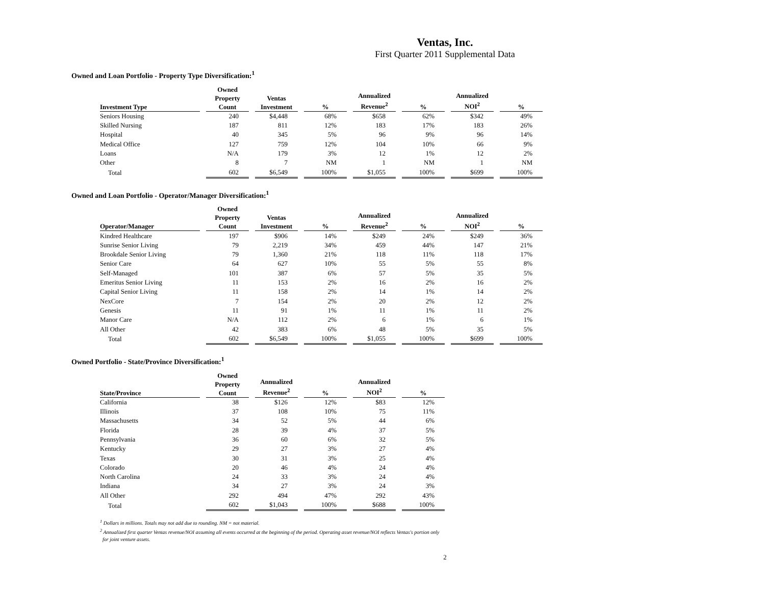Ventas, Inc.
First Quarter 2011 Supplemental Data
Owned and Loan Portfolio - Property Type Diversification:<sup>1</sup>
| Investment Type | Owned Property Count | Ventas Investment | % | Annualized Revenue<sup>2</sup> | % | Annualized NOI<sup>2</sup> | % |
| --- | --- | --- | --- | --- | --- | --- | --- |
| Seniors Housing | 240 | $4,448 | 68% | $658 | 62% | $342 | 49% |
| Skilled Nursing | 187 | 811 | 12% | 183 | 17% | 183 | 26% |
| Hospital | 40 | 345 | 5% | 96 | 9% | 96 | 14% |
| Medical Office | 127 | 759 | 12% | 104 | 10% | 66 | 9% |
| Loans | N/A | 179 | 3% | 12 | 1% | 12 | 2% |
| Other | 8 | 7 | NM | 1 | NM | 1 | NM |
| Total | 602 | $6,549 | 100% | $1,055 | 100% | $699 | 100% |
Owned and Loan Portfolio - Operator/Manager Diversification:<sup>1</sup>
| Operator/Manager | Owned Property Count | Ventas Investment | % | Annualized Revenue<sup>2</sup> | % | Annualized NOI<sup>2</sup> | % |
| --- | --- | --- | --- | --- | --- | --- | --- |
| Kindred Healthcare | 197 | $906 | 14% | $249 | 24% | $249 | 36% |
| Sunrise Senior Living | 79 | 2,219 | 34% | 459 | 44% | 147 | 21% |
| Brookdale Senior Living | 79 | 1,360 | 21% | 118 | 11% | 118 | 17% |
| Senior Care | 64 | 627 | 10% | 55 | 5% | 55 | 8% |
| Self-Managed | 101 | 387 | 6% | 57 | 5% | 35 | 5% |
| Emeritus Senior Living | 11 | 153 | 2% | 16 | 2% | 16 | 2% |
| Capital Senior Living | 11 | 158 | 2% | 14 | 1% | 14 | 2% |
| NexCore | 7 | 154 | 2% | 20 | 2% | 12 | 2% |
| Genesis | 11 | 91 | 1% | 11 | 1% | 11 | 2% |
| Manor Care | N/A | 112 | 2% | 6 | 1% | 6 | 1% |
| All Other | 42 | 383 | 6% | 48 | 5% | 35 | 5% |
| Total | 602 | $6,549 | 100% | $1,055 | 100% | $699 | 100% |
Owned Portfolio - State/Province Diversification:<sup>1</sup>
| State/Province | Owned Property Count | Annualized Revenue<sup>2</sup> | % | Annualized NOI<sup>2</sup> | % |
| --- | --- | --- | --- | --- | --- |
| California | 38 | $126 | 12% | $83 | 12% |
| Illinois | 37 | 108 | 10% | 75 | 11% |
| Massachusetts | 34 | 52 | 5% | 44 | 6% |
| Florida | 28 | 39 | 4% | 37 | 5% |
| Pennsylvania | 36 | 60 | 6% | 32 | 5% |
| Kentucky | 29 | 27 | 3% | 27 | 4% |
| Texas | 30 | 31 | 3% | 25 | 4% |
| Colorado | 20 | 46 | 4% | 24 | 4% |
| North Carolina | 24 | 33 | 3% | 24 | 4% |
| Indiana | 34 | 27 | 3% | 24 | 3% |
| All Other | 292 | 494 | 47% | 292 | 43% |
| Total | 602 | $1,043 | 100% | $688 | 100% |
<sup>1</sup> Dollars in millions. Totals may not add due to rounding. NM = not material.
<sup>2</sup> Annualized first quarter Ventas revenue/NOI assuming all events occurred at the beginning of the period. Operating asset revenue/NOI reflects Ventas's portion only
for joint venture assets.
2